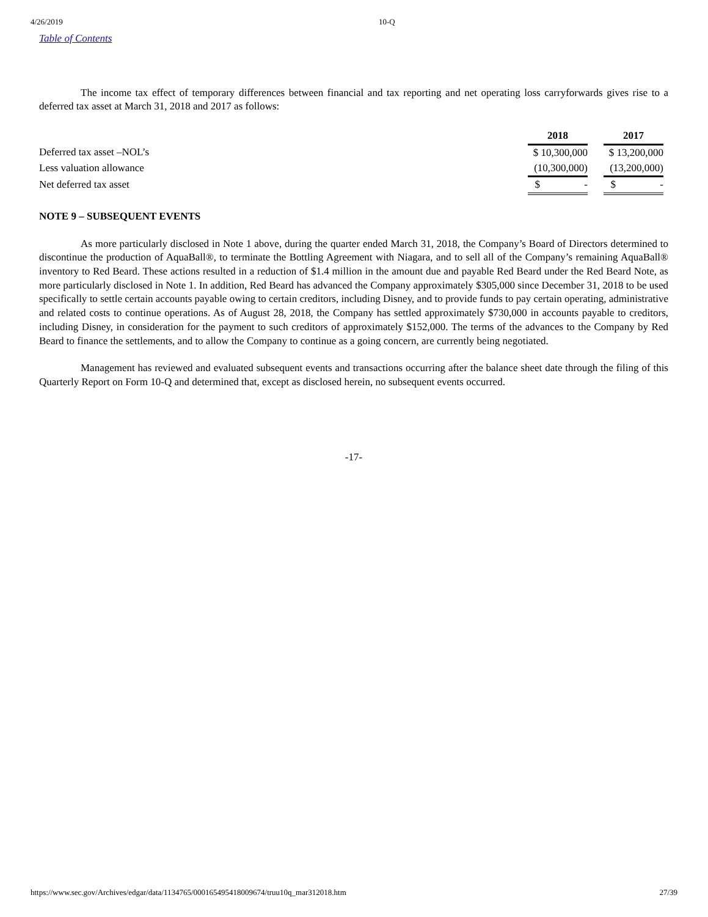4/26/2019 10-Q
Table of Contents
The income tax effect of temporary differences between financial and tax reporting and net operating loss carryforwards gives rise to a deferred tax asset at March 31, 2018 and 2017 as follows:
| | 2018 | | 2017 | |
| Deferred tax asset –NOL’s | $ 10,300,000 | | $ 13,200,000 | |
| Less valuation allowance | (10,300,000) | | (13,200,000) | |
| Net deferred tax asset | $ - | | $ - | |
NOTE 9 – SUBSEQUENT EVENTS
As more particularly disclosed in Note 1 above, during the quarter ended March 31, 2018, the Company’s Board of Directors determined to discontinue the production of AquaBall®, to terminate the Bottling Agreement with Niagara, and to sell all of the Company’s remaining AquaBall® inventory to Red Beard. These actions resulted in a reduction of $1.4 million in the amount due and payable Red Beard under the Red Beard Note, as more particularly disclosed in Note 1. In addition, Red Beard has advanced the Company approximately $305,000 since December 31, 2018 to be used specifically to settle certain accounts payable owing to certain creditors, including Disney, and to provide funds to pay certain operating, administrative and related costs to continue operations. As of August 28, 2018, the Company has settled approximately $730,000 in accounts payable to creditors, including Disney, in consideration for the payment to such creditors of approximately $152,000. The terms of the advances to the Company by Red Beard to finance the settlements, and to allow the Company to continue as a going concern, are currently being negotiated.
Management has reviewed and evaluated subsequent events and transactions occurring after the balance sheet date through the filing of this Quarterly Report on Form 10-Q and determined that, except as disclosed herein, no subsequent events occurred.
-17-
https://www.sec.gov/Archives/edgar/data/1134765/000165495418009674/truu10q_mar312018.htm 27/39